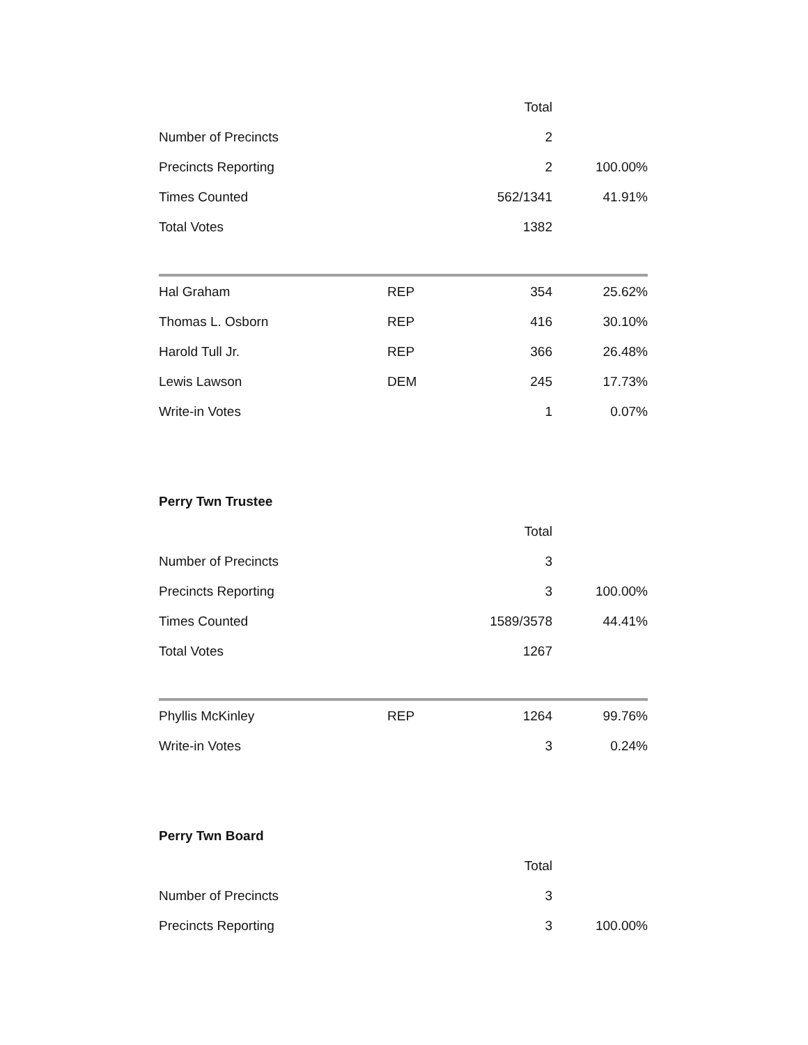| | | Total | |
| Number of Precincts | | 2 | |
| Precincts Reporting | | 2 | 100.00% |
| Times Counted | | 562/1341 | 41.91% |
| Total Votes | | 1382 | |
| Hal Graham | REP | 354 | 25.62% |
| Thomas L. Osborn | REP | 416 | 30.10% |
| Harold Tull Jr. | REP | 366 | 26.48% |
| Lewis Lawson | DEM | 245 | 17.73% |
| Write-in Votes | | 1 | 0.07% |
Perry Twn Trustee
| | | Total | |
| Number of Precincts | | 3 | |
| Precincts Reporting | | 3 | 100.00% |
| Times Counted | | 1589/3578 | 44.41% |
| Total Votes | | 1267 | |
| Phyllis McKinley | REP | 1264 | 99.76% |
| Write-in Votes | | 3 | 0.24% |
Perry Twn Board
| | | Total | |
| Number of Precincts | | 3 | |
| Precincts Reporting | | 3 | 100.00% |